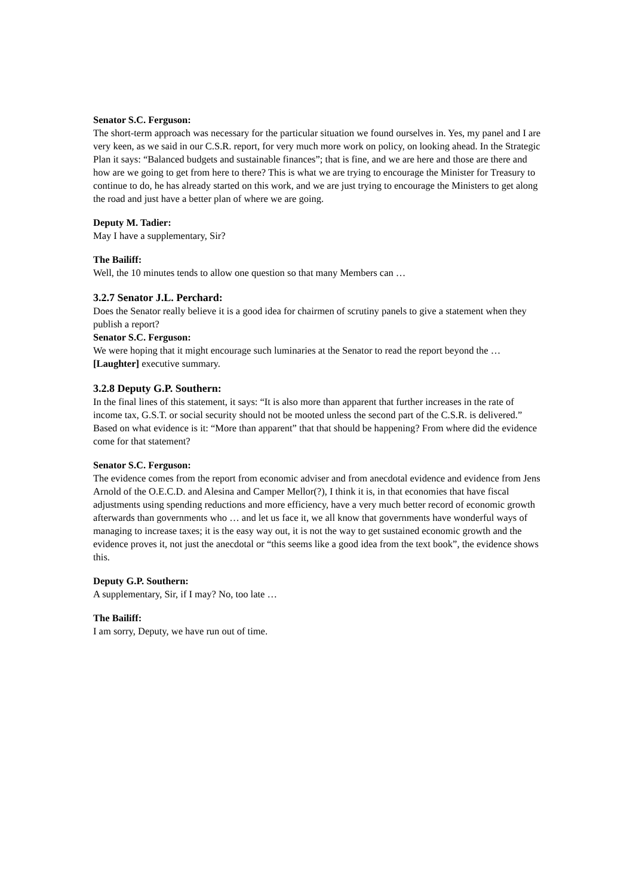Senator S.C. Ferguson:
The short-term approach was necessary for the particular situation we found ourselves in. Yes, my panel and I are very keen, as we said in our C.S.R. report, for very much more work on policy, on looking ahead. In the Strategic Plan it says: “Balanced budgets and sustainable finances”; that is fine, and we are here and those are there and how are we going to get from here to there? This is what we are trying to encourage the Minister for Treasury to continue to do, he has already started on this work, and we are just trying to encourage the Ministers to get along the road and just have a better plan of where we are going.
Deputy M. Tadier:
May I have a supplementary, Sir?
The Bailiff:
Well, the 10 minutes tends to allow one question so that many Members can …
3.2.7 Senator J.L. Perchard:
Does the Senator really believe it is a good idea for chairmen of scrutiny panels to give a statement when they publish a report?
Senator S.C. Ferguson:
We were hoping that it might encourage such luminaries at the Senator to read the report beyond the … [Laughter] executive summary.
3.2.8 Deputy G.P. Southern:
In the final lines of this statement, it says: “It is also more than apparent that further increases in the rate of income tax, G.S.T. or social security should not be mooted unless the second part of the C.S.R. is delivered.” Based on what evidence is it: “More than apparent” that that should be happening? From where did the evidence come for that statement?
Senator S.C. Ferguson:
The evidence comes from the report from economic adviser and from anecdotal evidence and evidence from Jens Arnold of the O.E.C.D. and Alesina and Camper Mellor(?), I think it is, in that economies that have fiscal adjustments using spending reductions and more efficiency, have a very much better record of economic growth afterwards than governments who … and let us face it, we all know that governments have wonderful ways of managing to increase taxes; it is the easy way out, it is not the way to get sustained economic growth and the evidence proves it, not just the anecdotal or “this seems like a good idea from the text book”, the evidence shows this.
Deputy G.P. Southern:
A supplementary, Sir, if I may? No, too late …
The Bailiff:
I am sorry, Deputy, we have run out of time.